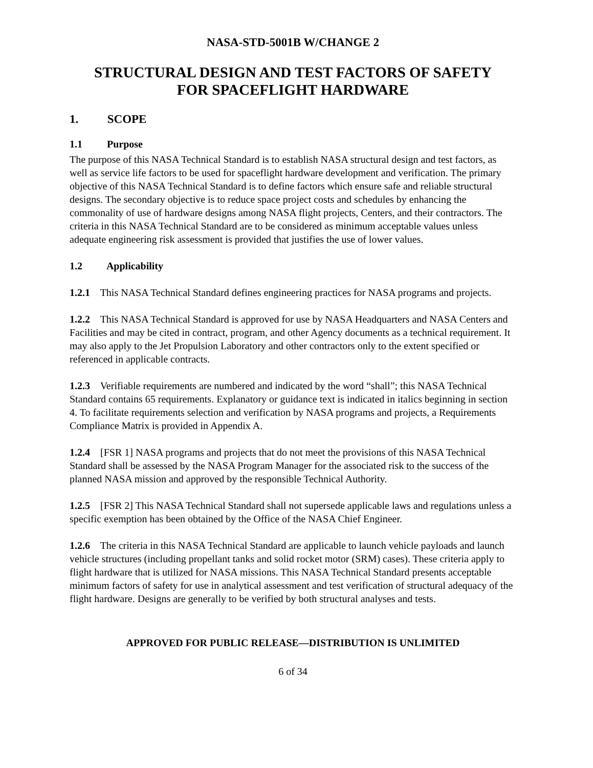NASA-STD-5001B W/CHANGE 2
STRUCTURAL DESIGN AND TEST FACTORS OF SAFETY
FOR SPACEFLIGHT HARDWARE
1. SCOPE
1.1 Purpose
The purpose of this NASA Technical Standard is to establish NASA structural design and test factors, as well as service life factors to be used for spaceflight hardware development and verification. The primary objective of this NASA Technical Standard is to define factors which ensure safe and reliable structural designs. The secondary objective is to reduce space project costs and schedules by enhancing the commonality of use of hardware designs among NASA flight projects, Centers, and their contractors. The criteria in this NASA Technical Standard are to be considered as minimum acceptable values unless adequate engineering risk assessment is provided that justifies the use of lower values.
1.2 Applicability
1.2.1 This NASA Technical Standard defines engineering practices for NASA programs and projects.
1.2.2 This NASA Technical Standard is approved for use by NASA Headquarters and NASA Centers and Facilities and may be cited in contract, program, and other Agency documents as a technical requirement. It may also apply to the Jet Propulsion Laboratory and other contractors only to the extent specified or referenced in applicable contracts.
1.2.3 Verifiable requirements are numbered and indicated by the word “shall”; this NASA Technical Standard contains 65 requirements. Explanatory or guidance text is indicated in italics beginning in section 4. To facilitate requirements selection and verification by NASA programs and projects, a Requirements Compliance Matrix is provided in Appendix A.
1.2.4 [FSR 1] NASA programs and projects that do not meet the provisions of this NASA Technical Standard shall be assessed by the NASA Program Manager for the associated risk to the success of the planned NASA mission and approved by the responsible Technical Authority.
1.2.5 [FSR 2] This NASA Technical Standard shall not supersede applicable laws and regulations unless a specific exemption has been obtained by the Office of the NASA Chief Engineer.
1.2.6 The criteria in this NASA Technical Standard are applicable to launch vehicle payloads and launch vehicle structures (including propellant tanks and solid rocket motor (SRM) cases). These criteria apply to flight hardware that is utilized for NASA missions. This NASA Technical Standard presents acceptable minimum factors of safety for use in analytical assessment and test verification of structural adequacy of the flight hardware. Designs are generally to be verified by both structural analyses and tests.
APPROVED FOR PUBLIC RELEASE—DISTRIBUTION IS UNLIMITED
6 of 34